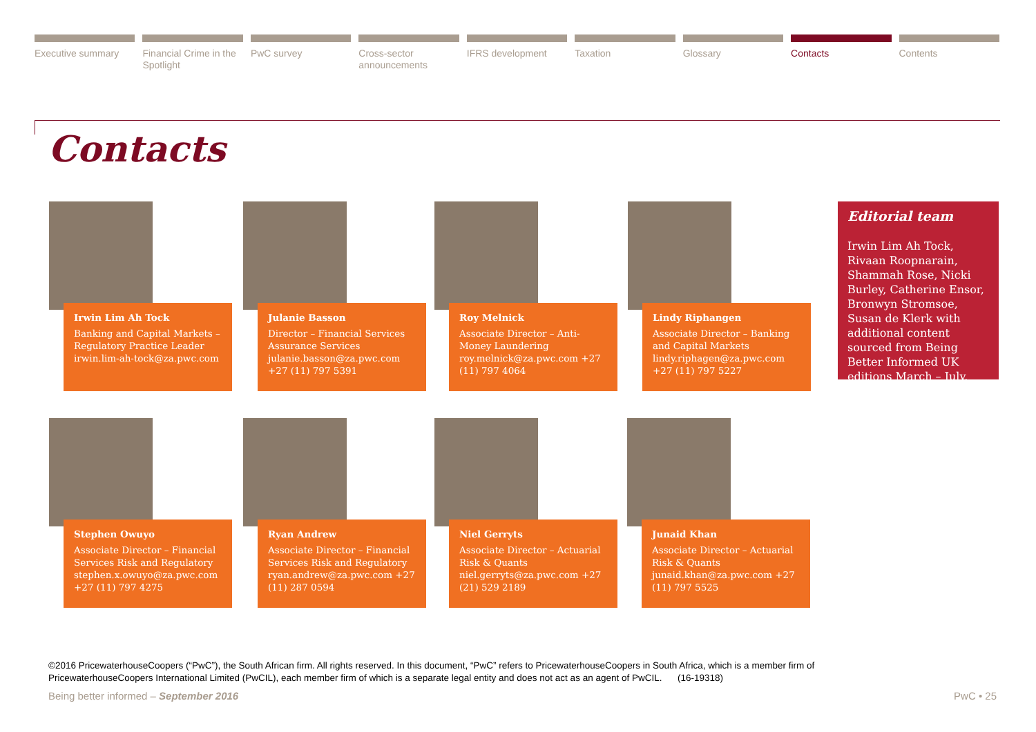Executive summary Financial Crime in the Spotlight
PwC survey Cross-sector announcements IFRS development Taxation Glossary Contacts Contents
Contacts
Irwin Lim Ah Tock
Banking and Capital Markets – Regulatory Practice Leader irwin.lim-ah-tock@za.pwc.com
Julanie Basson
Director – Financial Services Assurance Services julanie.basson@za.pwc.com +27 (11) 797 5391
Roy Melnick
Associate Director – Anti-Money Laundering roy.melnick@za.pwc.com +27 (11) 797 4064
Lindy Riphangen
Associate Director – Banking and Capital Markets lindy.riphagen@za.pwc.com +27 (11) 797 5227
Editorial team
Irwin Lim Ah Tock, Rivaan Roopnarain, Shammah Rose, Nicki Burley, Catherine Ensor, Bronwyn Stromsoe, Susan de Klerk with additional content sourced from Being Better Informed UK editions March – July.
Stephen Owuyo
Associate Director – Financial Services Risk and Regulatory stephen.x.owuyo@za.pwc.com +27 (11) 797 4275
Ryan Andrew
Associate Director – Financial Services Risk and Regulatory ryan.andrew@za.pwc.com +27 (11) 287 0594
Niel Gerryts
Associate Director – Actuarial Risk & Quants niel.gerryts@za.pwc.com +27 (21) 529 2189
Junaid Khan
Associate Director – Actuarial Risk & Quants junaid.khan@za.pwc.com +27 (11) 797 5525
©2016 PricewaterhouseCoopers (“PwC”), the South African firm. All rights reserved. In this document, “PwC” refers to PricewaterhouseCoopers in South Africa, which is a member firm of PricewaterhouseCoopers International Limited (PwCIL), each member firm of which is a separate legal entity and does not act as an agent of PwCIL. (16-19318)
Being better informed – September 2016
PwC • 25